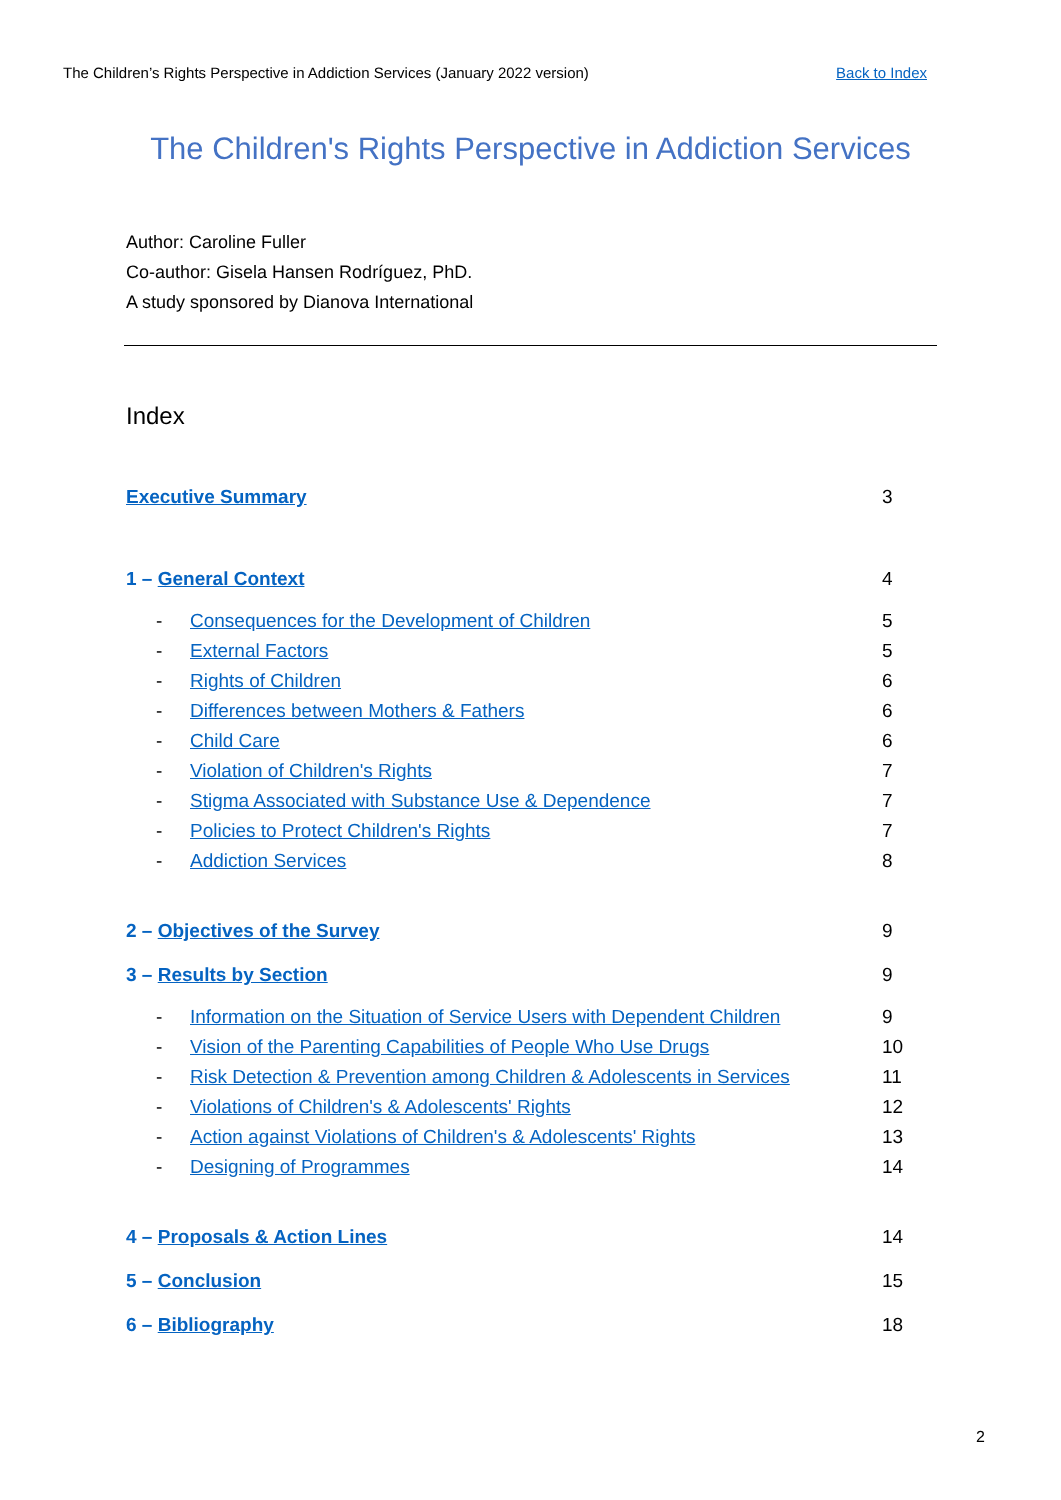The Children’s Rights Perspective in Addiction Services (January 2022 version) Back to Index
The Children's Rights Perspective in Addiction Services
Author: Caroline Fuller
Co-author: Gisela Hansen Rodríguez, PhD.
A study sponsored by Dianova International
Index
Executive Summary 3
1 – General Context 4
- Consequences for the Development of Children
5
- External Factors 5
- Rights of Children 6
- Differences between Mothers & Fathers
6
- Child Care 6
- Violation of Children's Rights
7
- Stigma Associated with Substance Use & Dependence
7
- Policies to Protect Children's Rights
7
- Addiction Services 8
2 – Objectives of the Survey 9
3 – Results by Section 9
- Information on the Situation of Service Users with Dependent Children
9
- Vision of the Parenting Capabilities of People Who Use Drugs
10
- Risk Detection & Prevention among Children & Adolescents in Services
11
- Violations of Children's & Adolescents' Rights
12
- Action against Violations of Children's & Adolescents' Rights
13
- Designing of Programmes 14
4 – Proposals & Action Lines 14
5 – Conclusion 15
6 – Bibliography 18
2